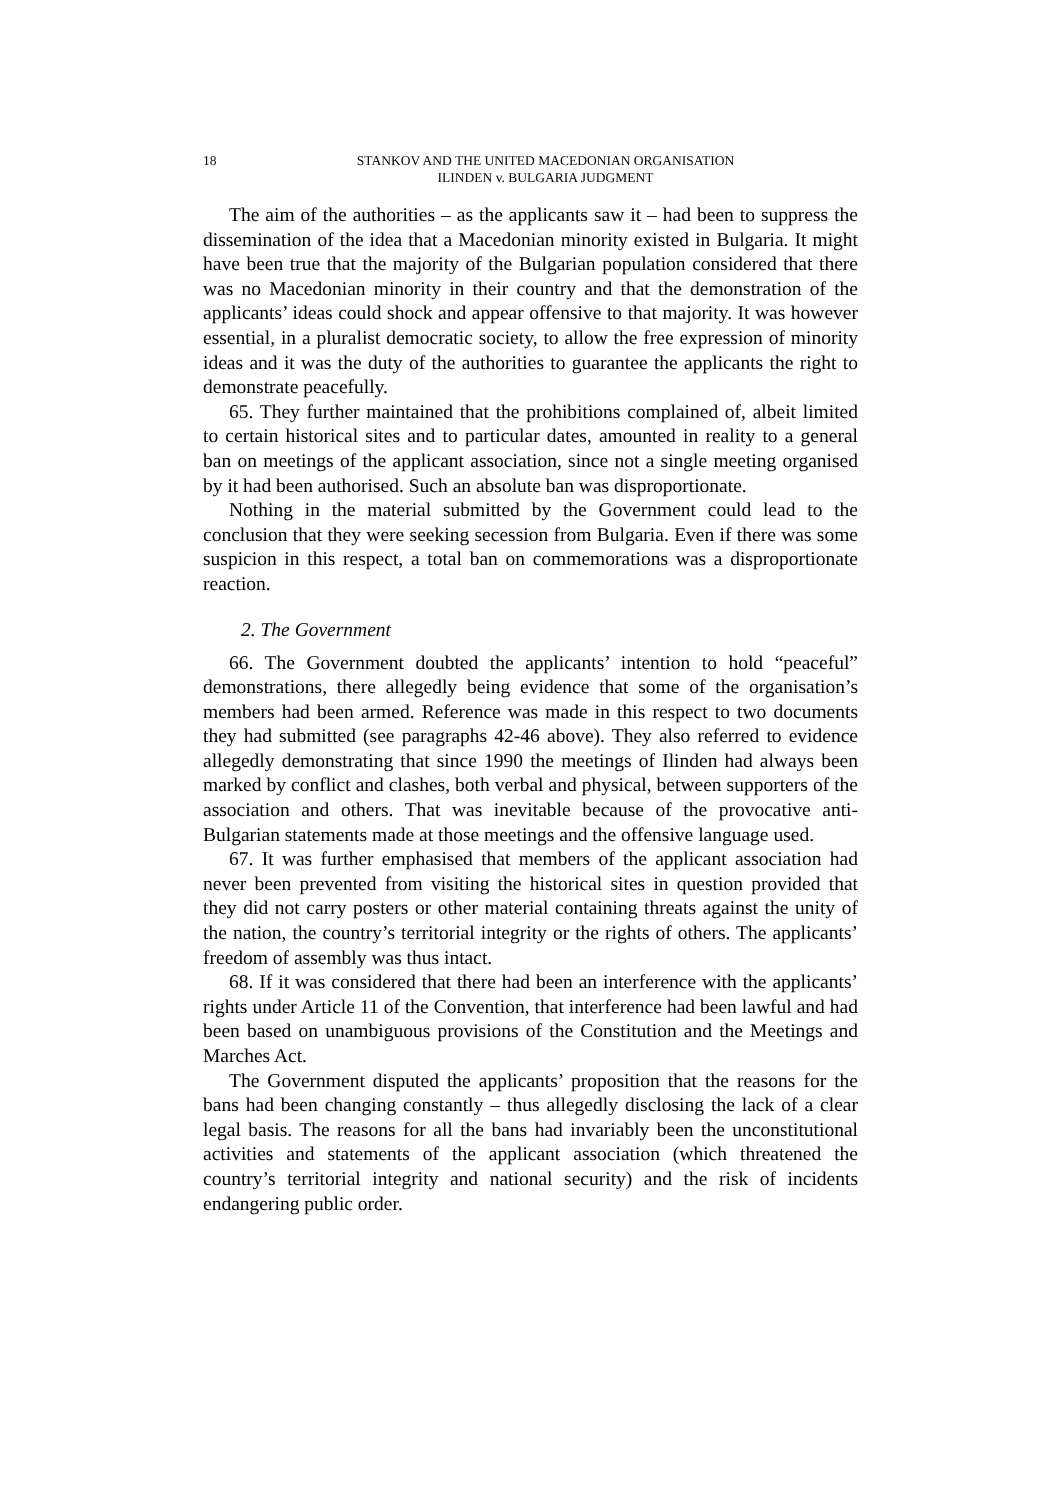18 STANKOV AND THE UNITED MACEDONIAN ORGANISATION
ILINDEN v. BULGARIA JUDGMENT
The aim of the authorities – as the applicants saw it – had been to suppress the dissemination of the idea that a Macedonian minority existed in Bulgaria. It might have been true that the majority of the Bulgarian population considered that there was no Macedonian minority in their country and that the demonstration of the applicants’ ideas could shock and appear offensive to that majority. It was however essential, in a pluralist democratic society, to allow the free expression of minority ideas and it was the duty of the authorities to guarantee the applicants the right to demonstrate peacefully.
65. They further maintained that the prohibitions complained of, albeit limited to certain historical sites and to particular dates, amounted in reality to a general ban on meetings of the applicant association, since not a single meeting organised by it had been authorised. Such an absolute ban was disproportionate.
Nothing in the material submitted by the Government could lead to the conclusion that they were seeking secession from Bulgaria. Even if there was some suspicion in this respect, a total ban on commemorations was a disproportionate reaction.
2. The Government
66. The Government doubted the applicants’ intention to hold “peaceful” demonstrations, there allegedly being evidence that some of the organisation’s members had been armed. Reference was made in this respect to two documents they had submitted (see paragraphs 42-46 above). They also referred to evidence allegedly demonstrating that since 1990 the meetings of Ilinden had always been marked by conflict and clashes, both verbal and physical, between supporters of the association and others. That was inevitable because of the provocative anti-Bulgarian statements made at those meetings and the offensive language used.
67. It was further emphasised that members of the applicant association had never been prevented from visiting the historical sites in question provided that they did not carry posters or other material containing threats against the unity of the nation, the country’s territorial integrity or the rights of others. The applicants’ freedom of assembly was thus intact.
68. If it was considered that there had been an interference with the applicants’ rights under Article 11 of the Convention, that interference had been lawful and had been based on unambiguous provisions of the Constitution and the Meetings and Marches Act.
The Government disputed the applicants’ proposition that the reasons for the bans had been changing constantly – thus allegedly disclosing the lack of a clear legal basis. The reasons for all the bans had invariably been the unconstitutional activities and statements of the applicant association (which threatened the country’s territorial integrity and national security) and the risk of incidents endangering public order.